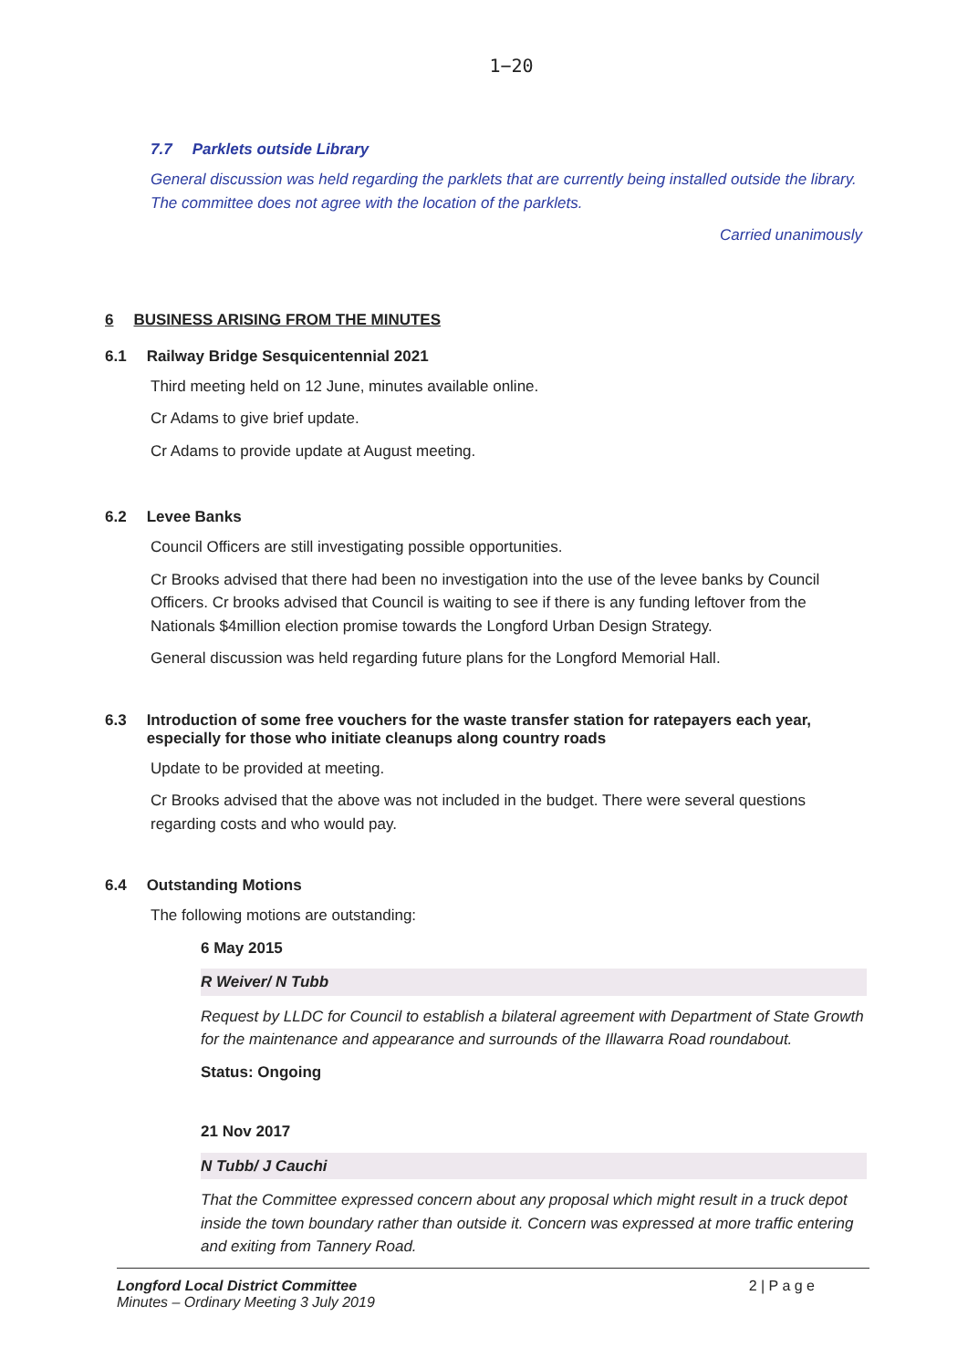1−20
7.7 Parklets outside Library
General discussion was held regarding the parklets that are currently being installed outside the library. The committee does not agree with the location of the parklets.
Carried unanimously
6 BUSINESS ARISING FROM THE MINUTES
6.1 Railway Bridge Sesquicentennial 2021
Third meeting held on 12 June, minutes available online.
Cr Adams to give brief update.
Cr Adams to provide update at August meeting.
6.2 Levee Banks
Council Officers are still investigating possible opportunities.
Cr Brooks advised that there had been no investigation into the use of the levee banks by Council Officers. Cr brooks advised that Council is waiting to see if there is any funding leftover from the Nationals $4million election promise towards the Longford Urban Design Strategy.
General discussion was held regarding future plans for the Longford Memorial Hall.
6.3 Introduction of some free vouchers for the waste transfer station for ratepayers each year, especially for those who initiate cleanups along country roads
Update to be provided at meeting.
Cr Brooks advised that the above was not included in the budget. There were several questions regarding costs and who would pay.
6.4 Outstanding Motions
The following motions are outstanding:
6 May 2015
R Weiver/ N Tubb
Request by LLDC for Council to establish a bilateral agreement with Department of State Growth for the maintenance and appearance and surrounds of the Illawarra Road roundabout.
Status: Ongoing
21 Nov 2017
N Tubb/ J Cauchi
That the Committee expressed concern about any proposal which might result in a truck depot inside the town boundary rather than outside it. Concern was expressed at more traffic entering and exiting from Tannery Road.
Longford Local District Committee
Minutes – Ordinary Meeting 3 July 2019
2 | P a g e